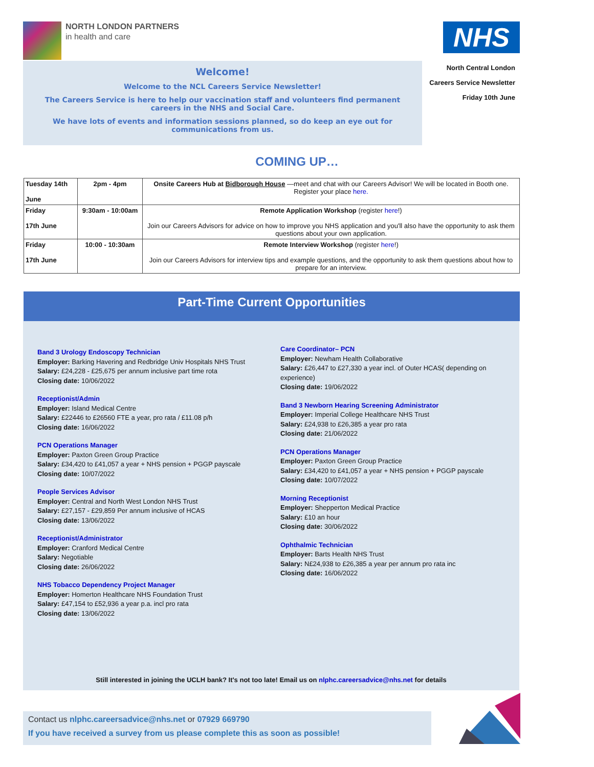NORTH LONDON PARTNERS
in health and care
NHS
Welcome!
Welcome to the NCL Careers Service Newsletter!
The Careers Service is here to help our vaccination staff and volunteers find permanent careers in the NHS and Social Care.
We have lots of events and information sessions planned, so do keep an eye out for communications from us.
North Central London
Careers Service Newsletter
Friday 10th June
COMING UP…
| Tuesday 14th June | 2pm - 4pm | Onsite Careers Hub at Bidborough House —meet and chat with our Careers Advisor! We will be located in Booth one. Register your place here. |
| Friday 17th June | 9:30am - 10:00am | Remote Application Workshop (register here !) Join our Careers Advisors for advice on how to improve you NHS application and you'll also have the opportunity to ask them questions about your own application. |
| Friday 17th June | 10:00 - 10:30am | Remote Interview Workshop (register here !) Join our Careers Advisors for interview tips and example questions, and the opportunity to ask them questions about how to prepare for an interview. |
Part-Time Current Opportunities
Band 3 Urology Endoscopy Technician
Employer: Barking Havering and Redbridge Univ Hospitals NHS Trust
Salary: £24,228 - £25,675 per annum inclusive part time rota
Closing date: 10/06/2022
Receptionist/Admin
Employer: Island Medical Centre
Salary: £22446 to £26560 FTE a year, pro rata / £11.08 p/h
Closing date: 16/06/2022
PCN Operations Manager
Employer: Paxton Green Group Practice
Salary: £34,420 to £41,057 a year + NHS pension + PGGP payscale
Closing date: 10/07/2022
People Services Advisor
Employer: Central and North West London NHS Trust
Salary: £27,157 - £29,859 Per annum inclusive of HCAS
Closing date: 13/06/2022
Receptionist/Administrator
Employer: Cranford Medical Centre
Salary: Negotiable
Closing date: 26/06/2022
NHS Tobacco Dependency Project Manager
Employer: Homerton Healthcare NHS Foundation Trust
Salary: £47,154 to £52,936 a year p.a. incl pro rata
Closing date: 13/06/2022
Care Coordinator– PCN
Employer: Newham Health Collaborative
Salary: £26,447 to £27,330 a year incl. of Outer HCAS( depending on experience)
Closing date: 19/06/2022
Band 3 Newborn Hearing Screening Administrator
Employer: Imperial College Healthcare NHS Trust
Salary: £24,938 to £26,385 a year pro rata
Closing date: 21/06/2022
PCN Operations Manager
Employer: Paxton Green Group Practice
Salary: £34,420 to £41,057 a year + NHS pension + PGGP payscale
Closing date: 10/07/2022
Morning Receptionist
Employer: Shepperton Medical Practice
Salary: £10 an hour
Closing date: 30/06/2022
Ophthalmic Technician
Employer: Barts Health NHS Trust
Salary: N£24,938 to £26,385 a year per annum pro rata inc
Closing date: 16/06/2022
Still interested in joining the UCLH bank? It's not too late! Email us on nlphc.careersadvice@nhs.net for details
Contact us nlphc.careersadvice@nhs.net or 07929 669790
If you have received a survey from us please complete this as soon as possible!